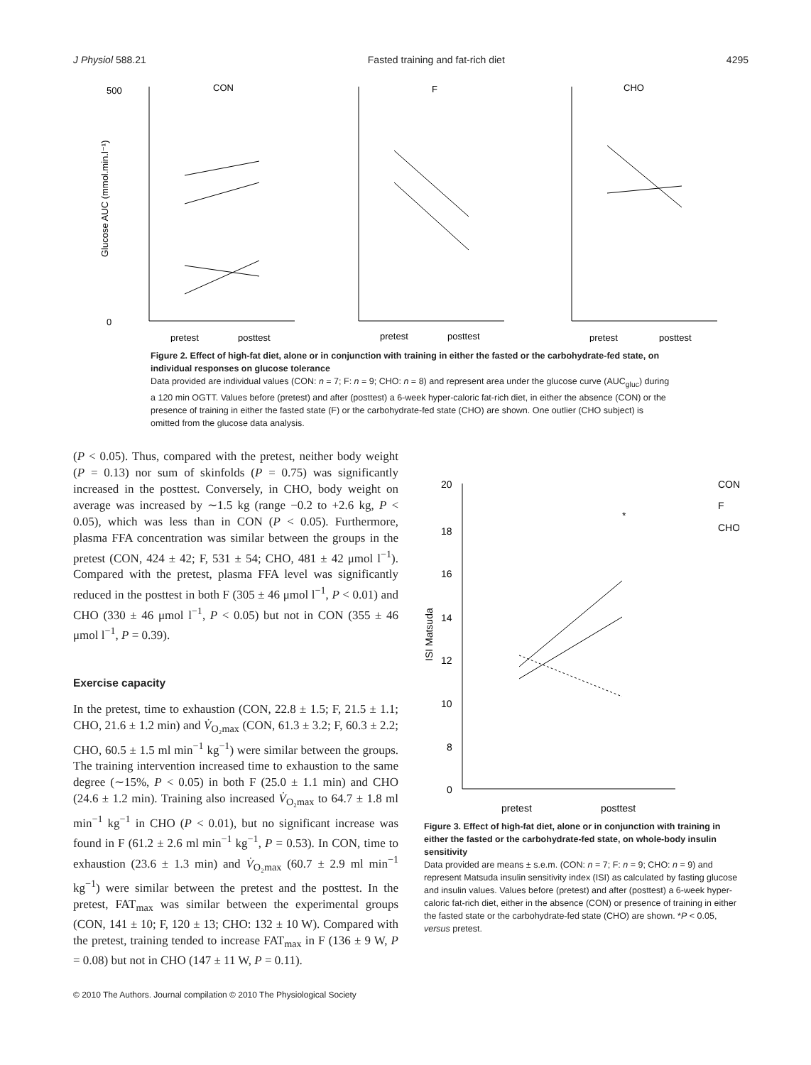J Physiol 588.21 Fasted training and fat-rich diet 4295
CON
F
CHO
500
0
pretest
posttest
pretest
posttest
pretest
posttest
Glucose AUC (mmol.min.l⁻¹)
Figure 2. Effect of high-fat diet, alone or in conjunction with training in either the fasted or the carbohydrate-fed state, on individual responses on glucose tolerance
Data provided are individual values (CON: n = 7; F: n = 9; CHO: n = 8) and represent area under the glucose curve (AUC<sub>gluc</sub>) during a 120 min OGTT. Values before (pretest) and after (posttest) a 6-week hyper-caloric fat-rich diet, in either the absence (CON) or the presence of training in either the fasted state (F) or the carbohydrate-fed state (CHO) are shown. One outlier (CHO subject) is omitted from the glucose data analysis.
(P < 0.05). Thus, compared with the pretest, neither body weight (P = 0.13) nor sum of skinfolds (P = 0.75) was significantly increased in the posttest. Conversely, in CHO, body weight on average was increased by ∼1.5 kg (range −0.2 to +2.6 kg, P < 0.05), which was less than in CON (P < 0.05). Furthermore, plasma FFA concentration was similar between the groups in the pretest (CON, 424 ± 42; F, 531 ± 54; CHO, 481 ± 42 μmol l<sup>−1</sup>). Compared with the pretest, plasma FFA level was significantly reduced in the posttest in both F (305 ± 46 μmol l<sup>−1</sup>, P < 0.01) and CHO (330 ± 46 μmol l<sup>−1</sup>, P < 0.05) but not in CON (355 ± 46 μmol l<sup>−1</sup>, P = 0.39).
Exercise capacity
In the pretest, time to exhaustion (CON, 22.8 ± 1.5; F, 21.5 ± 1.1; CHO, 21.6 ± 1.2 min) and V̇<sub>O₂max</sub> (CON, 61.3 ± 3.2; F, 60.3 ± 2.2; CHO, 60.5 ± 1.5 ml min<sup>−1</sup> kg<sup>−1</sup>) were similar between the groups. The training intervention increased time to exhaustion to the same degree (∼15%, P < 0.05) in both F (25.0 ± 1.1 min) and CHO (24.6 ± 1.2 min). Training also increased V̇<sub>O₂max</sub> to 64.7 ± 1.8 ml min<sup>−1</sup> kg<sup>−1</sup> in CHO (P < 0.01), but no significant increase was found in F (61.2 ± 2.6 ml min<sup>−1</sup> kg<sup>−1</sup>, P = 0.53). In CON, time to exhaustion (23.6 ± 1.3 min) and V̇<sub>O₂max</sub> (60.7 ± 2.9 ml min<sup>−1</sup> kg<sup>−1</sup>) were similar between the pretest and the posttest. In the pretest, FAT<sub>max</sub> was similar between the experimental groups (CON, 141 ± 10; F, 120 ± 13; CHO: 132 ± 10 W). Compared with the pretest, training tended to increase FAT<sub>max</sub> in F (136 ± 9 W, P = 0.08) but not in CHO (147 ± 11 W, P = 0.11).
20
18
16
14
12
10
8
0
*
ISI Matsuda
pretest
posttest
CON
F
CHO
Figure 3. Effect of high-fat diet, alone or in conjunction with training in either the fasted or the carbohydrate-fed state, on whole-body insulin sensitivity
Data provided are means ± s.e.m. (CON: n = 7; F: n = 9; CHO: n = 9) and represent Matsuda insulin sensitivity index (ISI) as calculated by fasting glucose and insulin values. Values before (pretest) and after (posttest) a 6-week hyper-caloric fat-rich diet, either in the absence (CON) or presence of training in either the fasted state or the carbohydrate-fed state (CHO) are shown. *P < 0.05, versus pretest.
© 2010 The Authors. Journal compilation © 2010 The Physiological Society